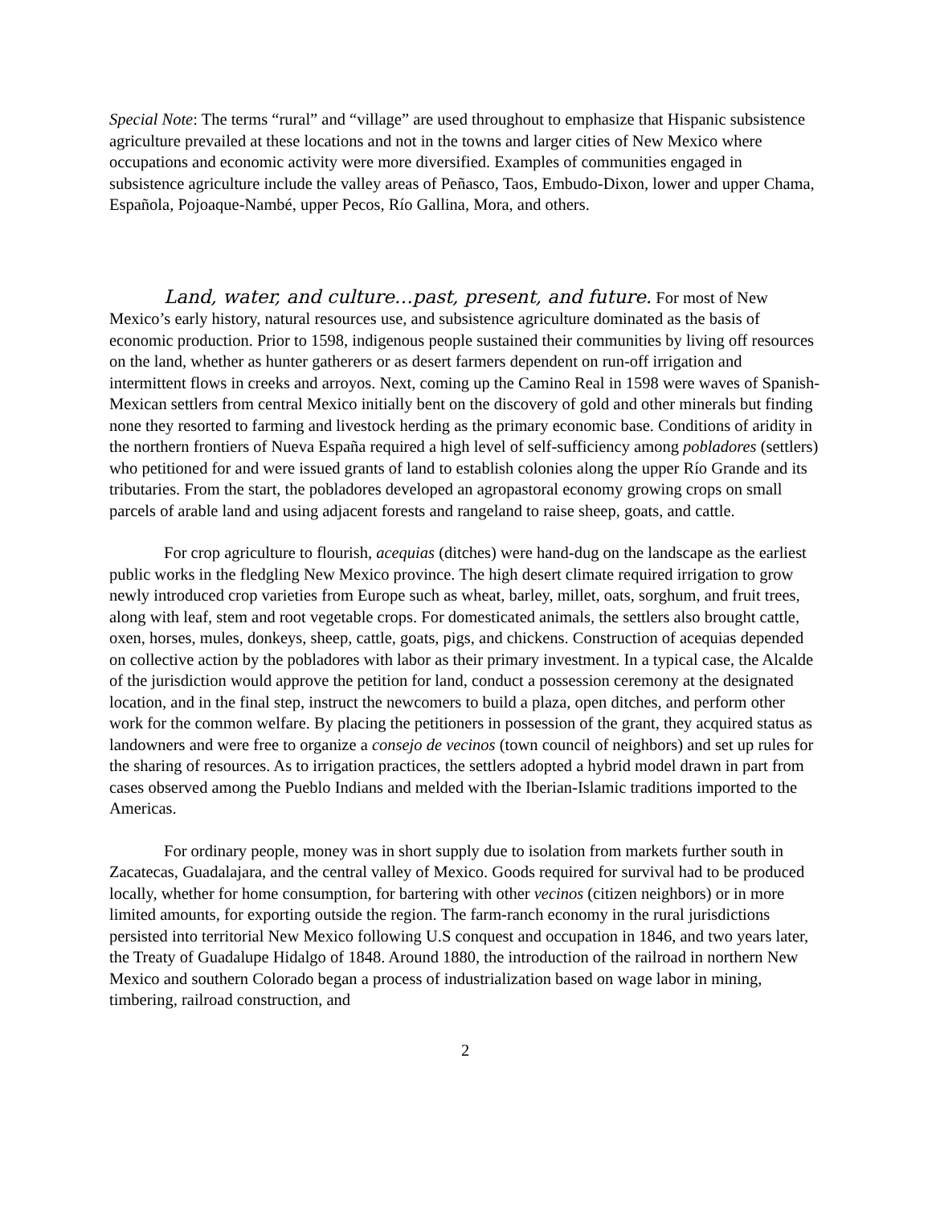Special Note: The terms “rural” and “village” are used throughout to emphasize that Hispanic subsistence agriculture prevailed at these locations and not in the towns and larger cities of New Mexico where occupations and economic activity were more diversified. Examples of communities engaged in subsistence agriculture include the valley areas of Peñasco, Taos, Embudo-Dixon, lower and upper Chama, Española, Pojoaque-Nambé, upper Pecos, Río Gallina, Mora, and others.
Land, water, and culture…past, present, and future. For most of New Mexico’s early history, natural resources use, and subsistence agriculture dominated as the basis of economic production. Prior to 1598, indigenous people sustained their communities by living off resources on the land, whether as hunter gatherers or as desert farmers dependent on run-off irrigation and intermittent flows in creeks and arroyos. Next, coming up the Camino Real in 1598 were waves of Spanish-Mexican settlers from central Mexico initially bent on the discovery of gold and other minerals but finding none they resorted to farming and livestock herding as the primary economic base. Conditions of aridity in the northern frontiers of Nueva España required a high level of self-sufficiency among pobladores (settlers) who petitioned for and were issued grants of land to establish colonies along the upper Río Grande and its tributaries. From the start, the pobladores developed an agropastoral economy growing crops on small parcels of arable land and using adjacent forests and rangeland to raise sheep, goats, and cattle.
For crop agriculture to flourish, acequias (ditches) were hand-dug on the landscape as the earliest public works in the fledgling New Mexico province. The high desert climate required irrigation to grow newly introduced crop varieties from Europe such as wheat, barley, millet, oats, sorghum, and fruit trees, along with leaf, stem and root vegetable crops. For domesticated animals, the settlers also brought cattle, oxen, horses, mules, donkeys, sheep, cattle, goats, pigs, and chickens. Construction of acequias depended on collective action by the pobladores with labor as their primary investment. In a typical case, the Alcalde of the jurisdiction would approve the petition for land, conduct a possession ceremony at the designated location, and in the final step, instruct the newcomers to build a plaza, open ditches, and perform other work for the common welfare. By placing the petitioners in possession of the grant, they acquired status as landowners and were free to organize a consejo de vecinos (town council of neighbors) and set up rules for the sharing of resources. As to irrigation practices, the settlers adopted a hybrid model drawn in part from cases observed among the Pueblo Indians and melded with the Iberian-Islamic traditions imported to the Americas.
For ordinary people, money was in short supply due to isolation from markets further south in Zacatecas, Guadalajara, and the central valley of Mexico. Goods required for survival had to be produced locally, whether for home consumption, for bartering with other vecinos (citizen neighbors) or in more limited amounts, for exporting outside the region. The farm-ranch economy in the rural jurisdictions persisted into territorial New Mexico following U.S conquest and occupation in 1846, and two years later, the Treaty of Guadalupe Hidalgo of 1848. Around 1880, the introduction of the railroad in northern New Mexico and southern Colorado began a process of industrialization based on wage labor in mining, timbering, railroad construction, and
2